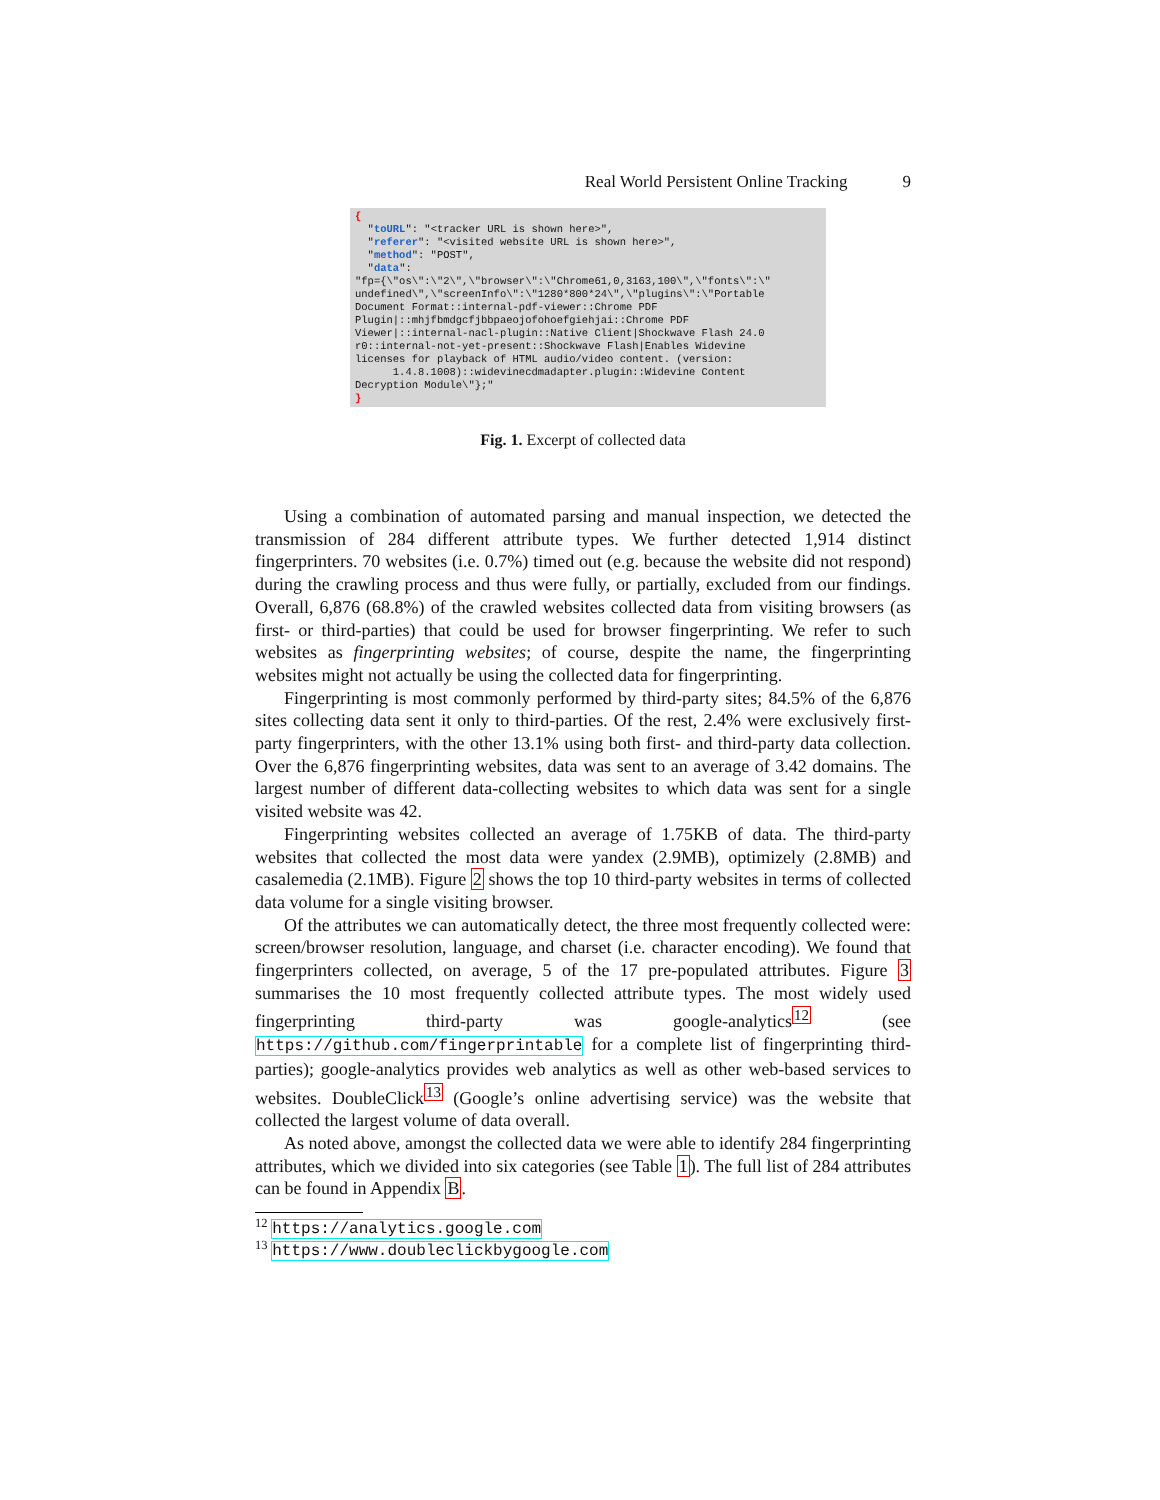Real World Persistent Online Tracking 9
{ "toURL": "<tracker URL is shown here>", "referer": "<visited website URL is shown here>", "method": "POST", "data": "fp={\"os\":\"2\",\"browser\":\"Chrome61,0,3163,100\",\"fonts\":\" undefined\",\"screenInfo\":\"1280*800*24\",\"plugins\":\"Portable Document Format::internal-pdf-viewer::Chrome PDF Plugin|::mhjfbmdgcfjbbpaeojofohoefgiehjai::Chrome PDF Viewer|::internal-nacl-plugin::Native Client|Shockwave Flash 24.0 r0::internal-not-yet-present::Shockwave Flash|Enables Widevine licenses for playback of HTML audio/video content. (version: 1.4.8.1008)::widevinecdmadapter.plugin::Widevine Content Decryption Module\"};" }
Fig. 1. Excerpt of collected data
Using a combination of automated parsing and manual inspection, we detected the transmission of 284 different attribute types. We further detected 1,914 distinct fingerprinters. 70 websites (i.e. 0.7%) timed out (e.g. because the website did not respond) during the crawling process and thus were fully, or partially, excluded from our findings. Overall, 6,876 (68.8%) of the crawled websites collected data from visiting browsers (as first- or third-parties) that could be used for browser fingerprinting. We refer to such websites as fingerprinting websites; of course, despite the name, the fingerprinting websites might not actually be using the collected data for fingerprinting.
Fingerprinting is most commonly performed by third-party sites; 84.5% of the 6,876 sites collecting data sent it only to third-parties. Of the rest, 2.4% were exclusively first-party fingerprinters, with the other 13.1% using both first- and third-party data collection. Over the 6,876 fingerprinting websites, data was sent to an average of 3.42 domains. The largest number of different data-collecting websites to which data was sent for a single visited website was 42.
Fingerprinting websites collected an average of 1.75KB of data. The third-party websites that collected the most data were yandex (2.9MB), optimizely (2.8MB) and casalemedia (2.1MB). Figure 2 shows the top 10 third-party websites in terms of collected data volume for a single visiting browser.
Of the attributes we can automatically detect, the three most frequently collected were: screen/browser resolution, language, and charset (i.e. character encoding). We found that fingerprinters collected, on average, 5 of the 17 pre-populated attributes. Figure 3 summarises the 10 most frequently collected attribute types. The most widely used fingerprinting third-party was google-analytics<sup>12</sup> (see https://github.com/fingerprintable for a complete list of fingerprinting third-parties); google-analytics provides web analytics as well as other web-based services to websites. DoubleClick<sup>13</sup> (Google’s online advertising service) was the website that collected the largest volume of data overall.
As noted above, amongst the collected data we were able to identify 284 fingerprinting attributes, which we divided into six categories (see Table 1). The full list of 284 attributes can be found in Appendix B.
<sup>12</sup> https://analytics.google.com
<sup>13</sup> https://www.doubleclickbygoogle.com